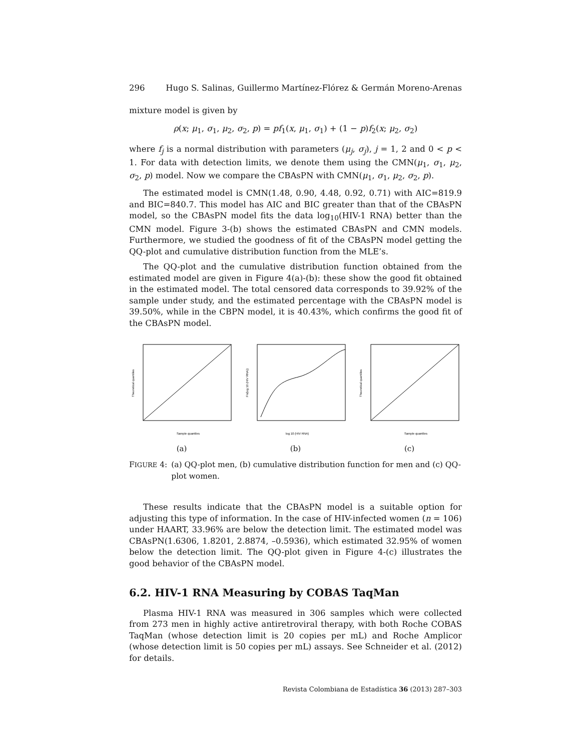296 Hugo S. Salinas, Guillermo Martínez-Flórez & Germán Moreno-Arenas
mixture model is given by
ρ(x; μ<sub>1</sub>, σ<sub>1</sub>, μ<sub>2</sub>, σ<sub>2</sub>, p) = pf<sub>1</sub>(x, μ<sub>1</sub>, σ<sub>1</sub>) + (1 − p)f<sub>2</sub>(x; μ<sub>2</sub>, σ<sub>2</sub>)
where f<sub>j</sub> is a normal distribution with parameters (μ<sub>j</sub>, σ<sub>j</sub>), j = 1, 2 and 0 < p < 1. For data with detection limits, we denote them using the CMN(μ<sub>1</sub>, σ<sub>1</sub>, μ<sub>2</sub>, σ<sub>2</sub>, p) model. Now we compare the CBAsPN with CMN(μ<sub>1</sub>, σ<sub>1</sub>, μ<sub>2</sub>, σ<sub>2</sub>, p).
The estimated model is CMN(1.48, 0.90, 4.48, 0.92, 0.71) with AIC=819.9 and BIC=840.7. This model has AIC and BIC greater than that of the CBAsPN model, so the CBAsPN model fits the data log<sub>10</sub>(HIV-1 RNA) better than the CMN model. Figure 3-(b) shows the estimated CBAsPN and CMN models. Furthermore, we studied the goodness of fit of the CBAsPN model getting the QQ-plot and cumulative distribution function from the MLE’s.
The QQ-plot and the cumulative distribution function obtained from the estimated model are given in Figure 4(a)-(b): these show the good fit obtained in the estimated model. The total censored data corresponds to 39.92% of the sample under study, and the estimated percentage with the CBAsPN model is 39.50%, while in the CBPN model, it is 40.43%, which confirms the good fit of the CBAsPN model.
Sample quantiles
Theoretical quantiles
(a)
log 10 (HIV RNA)
Fn(log 10 (HIV RNA))
(b)
Sample quantiles
Theoretical quantiles
(c)
FIGURE 4: (a) QQ-plot men, (b) cumulative distribution function for men and (c) QQ-plot women.
These results indicate that the CBAsPN model is a suitable option for adjusting this type of information. In the case of HIV-infected women (n = 106) under HAART, 33.96% are below the detection limit. The estimated model was CBAsPN(1.6306, 1.8201, 2.8874, –0.5936), which estimated 32.95% of women below the detection limit. The QQ-plot given in Figure 4-(c) illustrates the good behavior of the CBAsPN model.
6.2. HIV-1 RNA Measuring by COBAS TaqMan
Plasma HIV-1 RNA was measured in 306 samples which were collected from 273 men in highly active antiretroviral therapy, with both Roche COBAS TaqMan (whose detection limit is 20 copies per mL) and Roche Amplicor (whose detection limit is 50 copies per mL) assays. See Schneider et al. (2012) for details.
Revista Colombiana de Estadística 36 (2013) 287–303